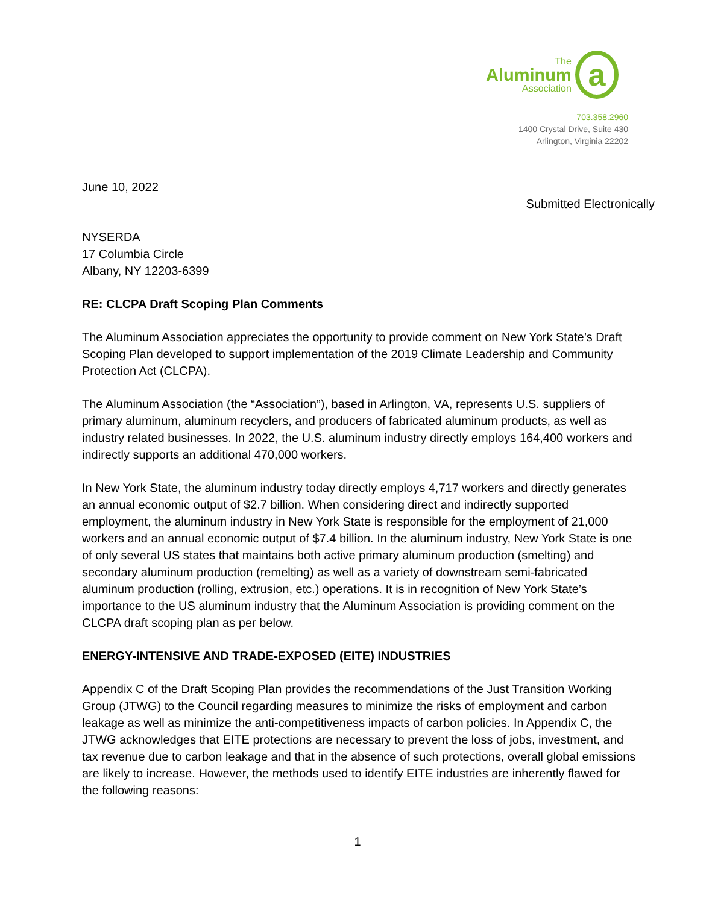The
Aluminum
Association
a
703.358.2960
1400 Crystal Drive, Suite 430
Arlington, Virginia 22202
June 10, 2022
Submitted Electronically
NYSERDA
17 Columbia Circle
Albany, NY 12203-6399
RE: CLCPA Draft Scoping Plan Comments
The Aluminum Association appreciates the opportunity to provide comment on New York State’s Draft Scoping Plan developed to support implementation of the 2019 Climate Leadership and Community Protection Act (CLCPA).
The Aluminum Association (the “Association”), based in Arlington, VA, represents U.S. suppliers of primary aluminum, aluminum recyclers, and producers of fabricated aluminum products, as well as industry related businesses. In 2022, the U.S. aluminum industry directly employs 164,400 workers and indirectly supports an additional 470,000 workers.
In New York State, the aluminum industry today directly employs 4,717 workers and directly generates an annual economic output of $2.7 billion. When considering direct and indirectly supported employment, the aluminum industry in New York State is responsible for the employment of 21,000 workers and an annual economic output of $7.4 billion. In the aluminum industry, New York State is one of only several US states that maintains both active primary aluminum production (smelting) and secondary aluminum production (remelting) as well as a variety of downstream semi-fabricated aluminum production (rolling, extrusion, etc.) operations. It is in recognition of New York State’s importance to the US aluminum industry that the Aluminum Association is providing comment on the CLCPA draft scoping plan as per below.
ENERGY-INTENSIVE AND TRADE-EXPOSED (EITE) INDUSTRIES
Appendix C of the Draft Scoping Plan provides the recommendations of the Just Transition Working Group (JTWG) to the Council regarding measures to minimize the risks of employment and carbon leakage as well as minimize the anti-competitiveness impacts of carbon policies. In Appendix C, the JTWG acknowledges that EITE protections are necessary to prevent the loss of jobs, investment, and tax revenue due to carbon leakage and that in the absence of such protections, overall global emissions are likely to increase. However, the methods used to identify EITE industries are inherently flawed for the following reasons:
1